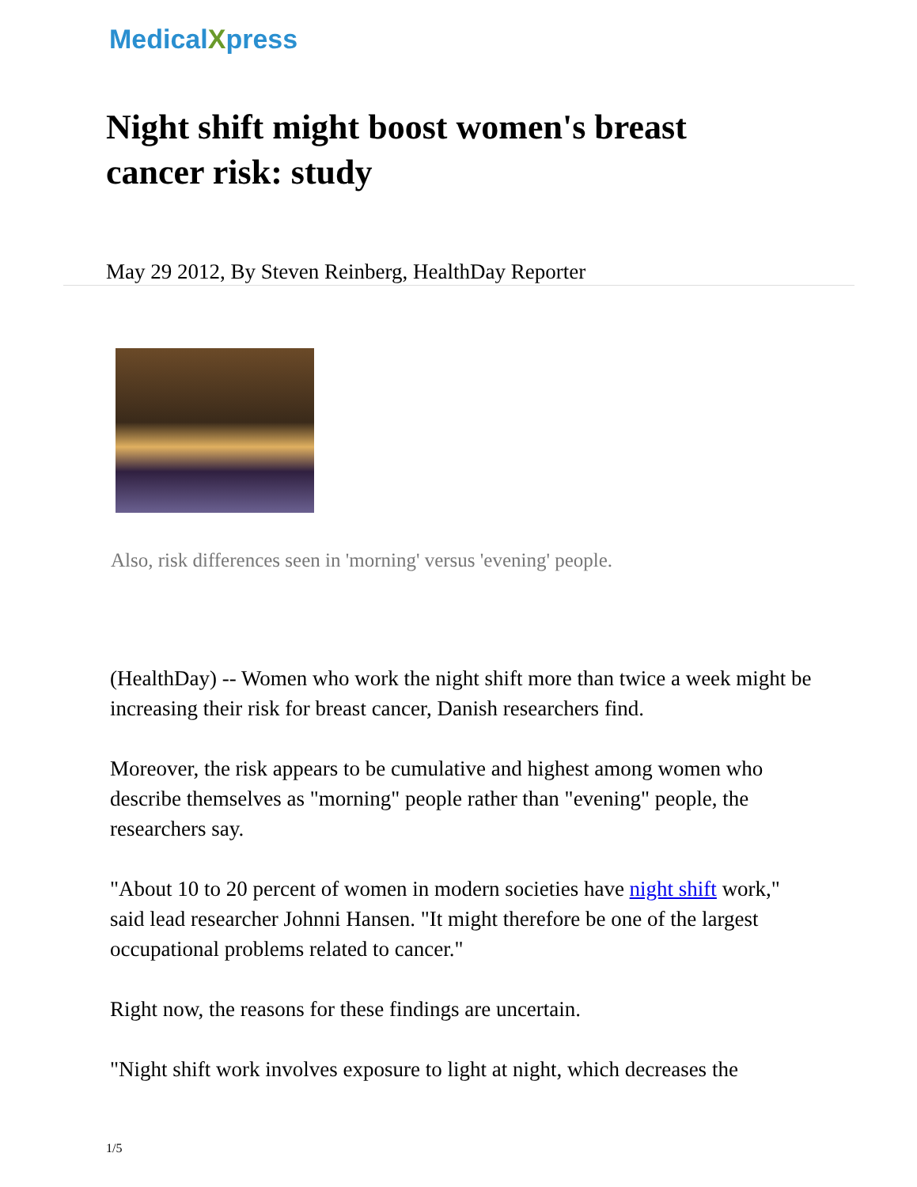MedicalXpress
Night shift might boost women's breast cancer risk: study
May 29 2012, By Steven Reinberg, HealthDay Reporter
Also, risk differences seen in 'morning' versus 'evening' people.
(HealthDay) -- Women who work the night shift more than twice a week might be increasing their risk for breast cancer, Danish researchers find.
Moreover, the risk appears to be cumulative and highest among women who describe themselves as "morning" people rather than "evening" people, the researchers say.
"About 10 to 20 percent of women in modern societies have night shift work," said lead researcher Johnni Hansen. "It might therefore be one of the largest occupational problems related to cancer."
Right now, the reasons for these findings are uncertain.
"Night shift work involves exposure to light at night, which decreases the
1/5